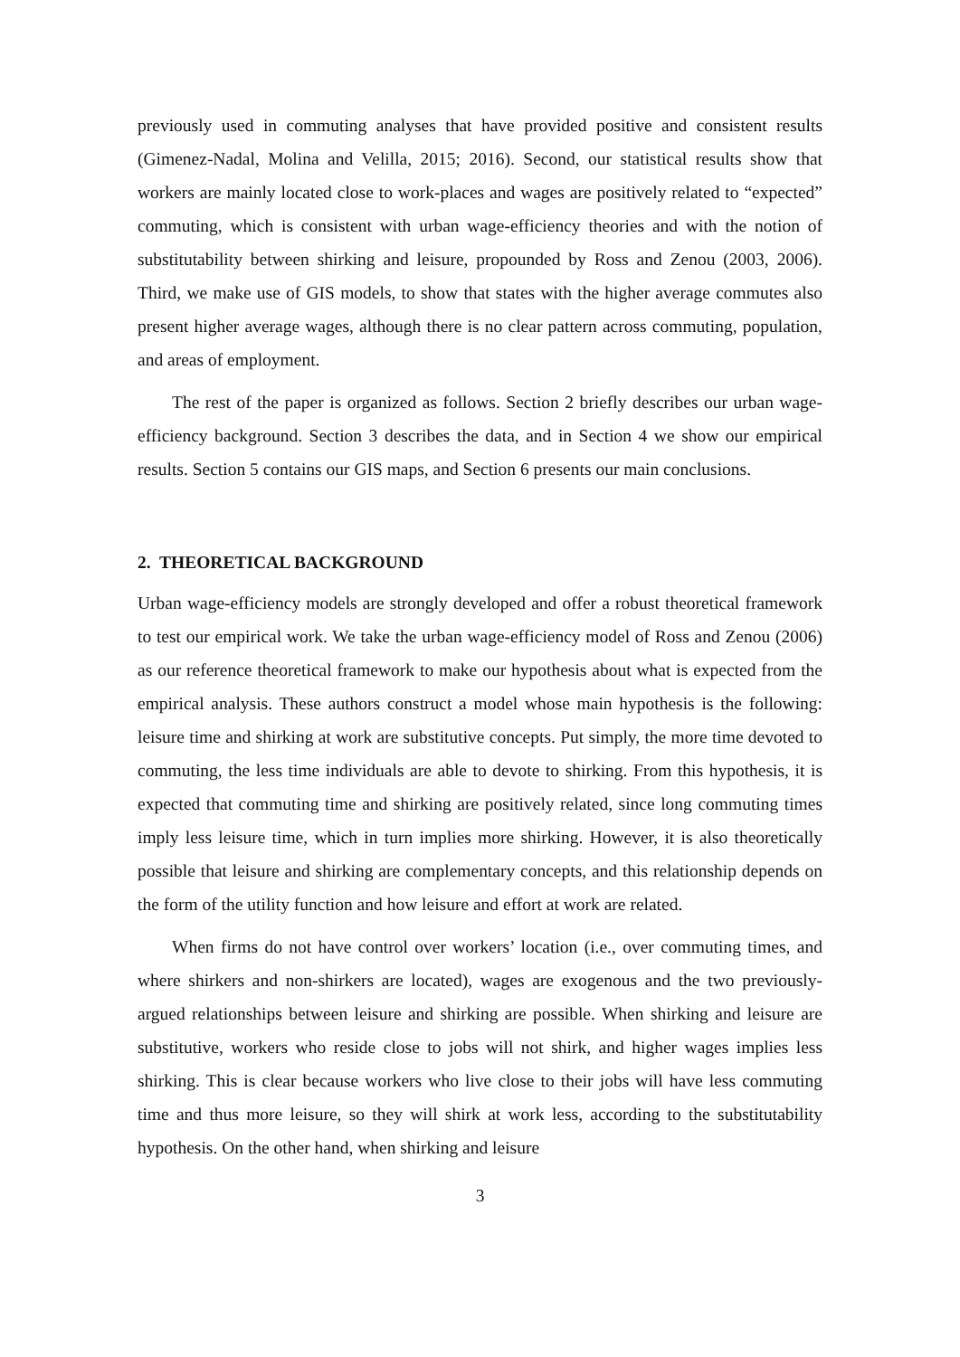previously used in commuting analyses that have provided positive and consistent results (Gimenez-Nadal, Molina and Velilla, 2015; 2016). Second, our statistical results show that workers are mainly located close to work-places and wages are positively related to “expected” commuting, which is consistent with urban wage-efficiency theories and with the notion of substitutability between shirking and leisure, propounded by Ross and Zenou (2003, 2006). Third, we make use of GIS models, to show that states with the higher average commutes also present higher average wages, although there is no clear pattern across commuting, population, and areas of employment.
The rest of the paper is organized as follows. Section 2 briefly describes our urban wage-efficiency background. Section 3 describes the data, and in Section 4 we show our empirical results. Section 5 contains our GIS maps, and Section 6 presents our main conclusions.
2. THEORETICAL BACKGROUND
Urban wage-efficiency models are strongly developed and offer a robust theoretical framework to test our empirical work. We take the urban wage-efficiency model of Ross and Zenou (2006) as our reference theoretical framework to make our hypothesis about what is expected from the empirical analysis. These authors construct a model whose main hypothesis is the following: leisure time and shirking at work are substitutive concepts. Put simply, the more time devoted to commuting, the less time individuals are able to devote to shirking. From this hypothesis, it is expected that commuting time and shirking are positively related, since long commuting times imply less leisure time, which in turn implies more shirking. However, it is also theoretically possible that leisure and shirking are complementary concepts, and this relationship depends on the form of the utility function and how leisure and effort at work are related.
When firms do not have control over workers’ location (i.e., over commuting times, and where shirkers and non-shirkers are located), wages are exogenous and the two previously-argued relationships between leisure and shirking are possible. When shirking and leisure are substitutive, workers who reside close to jobs will not shirk, and higher wages implies less shirking. This is clear because workers who live close to their jobs will have less commuting time and thus more leisure, so they will shirk at work less, according to the substitutability hypothesis. On the other hand, when shirking and leisure
3